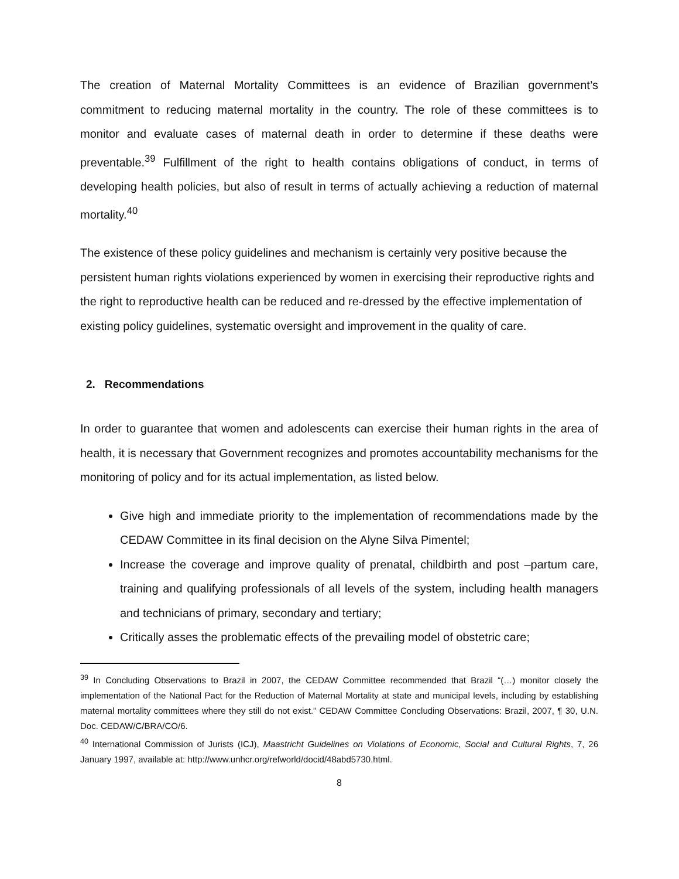The creation of Maternal Mortality Committees is an evidence of Brazilian government’s commitment to reducing maternal mortality in the country. The role of these committees is to monitor and evaluate cases of maternal death in order to determine if these deaths were preventable.<sup>39</sup> Fulfillment of the right to health contains obligations of conduct, in terms of developing health policies, but also of result in terms of actually achieving a reduction of maternal mortality.<sup>40</sup>
The existence of these policy guidelines and mechanism is certainly very positive because the persistent human rights violations experienced by women in exercising their reproductive rights and the right to reproductive health can be reduced and re-dressed by the effective implementation of existing policy guidelines, systematic oversight and improvement in the quality of care.
2. Recommendations
In order to guarantee that women and adolescents can exercise their human rights in the area of health, it is necessary that Government recognizes and promotes accountability mechanisms for the monitoring of policy and for its actual implementation, as listed below.
Give high and immediate priority to the implementation of recommendations made by the CEDAW Committee in its final decision on the Alyne Silva Pimentel;
Increase the coverage and improve quality of prenatal, childbirth and post –partum care, training and qualifying professionals of all levels of the system, including health managers and technicians of primary, secondary and tertiary;
Critically asses the problematic effects of the prevailing model of obstetric care;
<sup>39</sup> In Concluding Observations to Brazil in 2007, the CEDAW Committee recommended that Brazil “(…) monitor closely the implementation of the National Pact for the Reduction of Maternal Mortality at state and municipal levels, including by establishing maternal mortality committees where they still do not exist.” CEDAW Committee Concluding Observations: Brazil, 2007, ¶ 30, U.N. Doc. CEDAW/C/BRA/CO/6.
<sup>40</sup> International Commission of Jurists (ICJ), Maastricht Guidelines on Violations of Economic, Social and Cultural Rights, 7, 26 January 1997, available at: http://www.unhcr.org/refworld/docid/48abd5730.html.
8